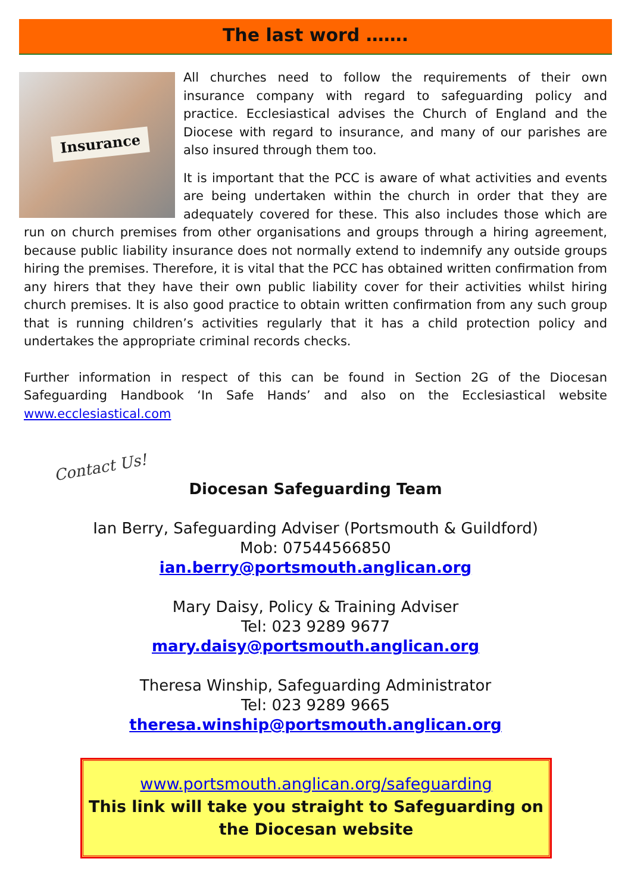The last word …….
Insurance
All churches need to follow the requirements of their own insurance company with regard to safeguarding policy and practice. Ecclesiastical advises the Church of England and the Diocese with regard to insurance, and many of our parishes are also insured through them too.
It is important that the PCC is aware of what activities and events are being undertaken within the church in order that they are adequately covered for these. This also includes those which are run on church premises from other organisations and groups through a hiring agreement, because public liability insurance does not normally extend to indemnify any outside groups hiring the premises. Therefore, it is vital that the PCC has obtained written confirmation from any hirers that they have their own public liability cover for their activities whilst hiring church premises. It is also good practice to obtain written confirmation from any such group that is running children’s activities regularly that it has a child protection policy and undertakes the appropriate criminal records checks.
Further information in respect of this can be found in Section 2G of the Diocesan Safeguarding Handbook ‘In Safe Hands’ and also on the Ecclesiastical website www.ecclesiastical.com
Contact Us!
Diocesan Safeguarding Team
Ian Berry, Safeguarding Adviser (Portsmouth & Guildford)
Mob: 07544566850
ian.berry@portsmouth.anglican.org
Mary Daisy, Policy & Training Adviser
Tel: 023 9289 9677
mary.daisy@portsmouth.anglican.org
Theresa Winship, Safeguarding Administrator
Tel: 023 9289 9665
theresa.winship@portsmouth.anglican.org
www.portsmouth.anglican.org/safeguarding
This link will take you straight to Safeguarding on the Diocesan website